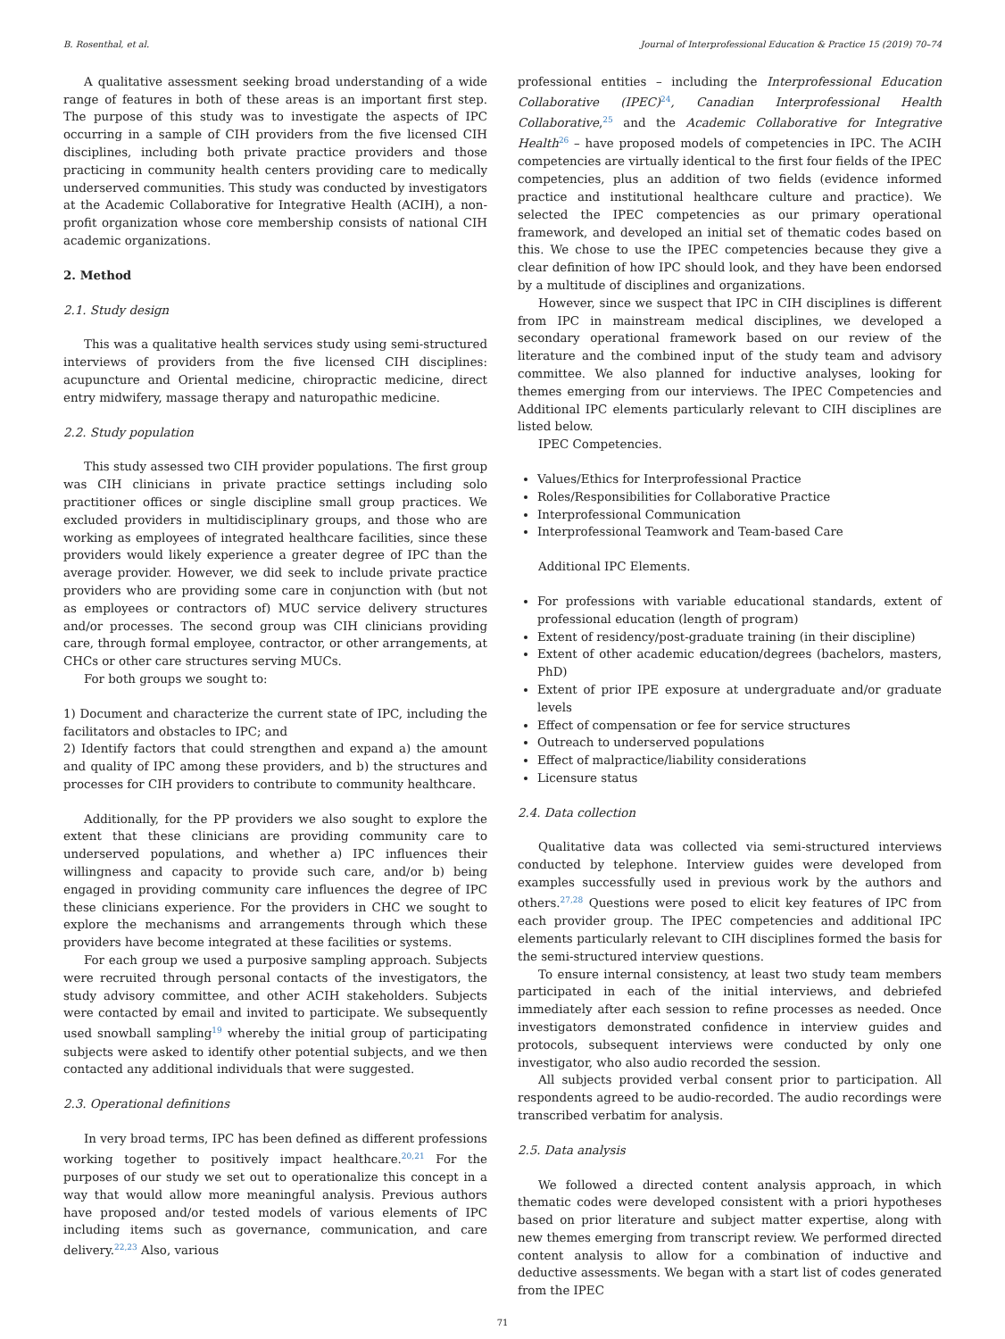B. Rosenthal, et al. Journal of Interprofessional Education & Practice 15 (2019) 70–74
A qualitative assessment seeking broad understanding of a wide range of features in both of these areas is an important first step. The purpose of this study was to investigate the aspects of IPC occurring in a sample of CIH providers from the five licensed CIH disciplines, including both private practice providers and those practicing in community health centers providing care to medically underserved communities. This study was conducted by investigators at the Academic Collaborative for Integrative Health (ACIH), a non-profit organization whose core membership consists of national CIH academic organizations.
2. Method
2.1. Study design
This was a qualitative health services study using semi-structured interviews of providers from the five licensed CIH disciplines: acupuncture and Oriental medicine, chiropractic medicine, direct entry midwifery, massage therapy and naturopathic medicine.
2.2. Study population
This study assessed two CIH provider populations. The first group was CIH clinicians in private practice settings including solo practitioner offices or single discipline small group practices. We excluded providers in multidisciplinary groups, and those who are working as employees of integrated healthcare facilities, since these providers would likely experience a greater degree of IPC than the average provider. However, we did seek to include private practice providers who are providing some care in conjunction with (but not as employees or contractors of) MUC service delivery structures and/or processes. The second group was CIH clinicians providing care, through formal employee, contractor, or other arrangements, at CHCs or other care structures serving MUCs.
For both groups we sought to:
1) Document and characterize the current state of IPC, including the facilitators and obstacles to IPC; and
2) Identify factors that could strengthen and expand a) the amount and quality of IPC among these providers, and b) the structures and processes for CIH providers to contribute to community healthcare.
Additionally, for the PP providers we also sought to explore the extent that these clinicians are providing community care to underserved populations, and whether a) IPC influences their willingness and capacity to provide such care, and/or b) being engaged in providing community care influences the degree of IPC these clinicians experience. For the providers in CHC we sought to explore the mechanisms and arrangements through which these providers have become integrated at these facilities or systems.
For each group we used a purposive sampling approach. Subjects were recruited through personal contacts of the investigators, the study advisory committee, and other ACIH stakeholders. Subjects were contacted by email and invited to participate. We subsequently used snowball sampling<sup>19</sup> whereby the initial group of participating subjects were asked to identify other potential subjects, and we then contacted any additional individuals that were suggested.
2.3. Operational definitions
In very broad terms, IPC has been defined as different professions working together to positively impact healthcare.<sup>20,21</sup> For the purposes of our study we set out to operationalize this concept in a way that would allow more meaningful analysis. Previous authors have proposed and/or tested models of various elements of IPC including items such as governance, communication, and care delivery.<sup>22,23</sup> Also, various
professional entities – including the Interprofessional Education Collaborative (IPEC)<sup>24</sup>, Canadian Interprofessional Health Collaborative,<sup>25</sup> and the Academic Collaborative for Integrative Health<sup>26</sup> – have proposed models of competencies in IPC. The ACIH competencies are virtually identical to the first four fields of the IPEC competencies, plus an addition of two fields (evidence informed practice and institutional healthcare culture and practice). We selected the IPEC competencies as our primary operational framework, and developed an initial set of thematic codes based on this. We chose to use the IPEC competencies because they give a clear definition of how IPC should look, and they have been endorsed by a multitude of disciplines and organizations.
However, since we suspect that IPC in CIH disciplines is different from IPC in mainstream medical disciplines, we developed a secondary operational framework based on our review of the literature and the combined input of the study team and advisory committee. We also planned for inductive analyses, looking for themes emerging from our interviews. The IPEC Competencies and Additional IPC elements particularly relevant to CIH disciplines are listed below.
IPEC Competencies.
Values/Ethics for Interprofessional Practice
Roles/Responsibilities for Collaborative Practice
Interprofessional Communication
Interprofessional Teamwork and Team-based Care
Additional IPC Elements.
For professions with variable educational standards, extent of professional education (length of program)
Extent of residency/post-graduate training (in their discipline)
Extent of other academic education/degrees (bachelors, masters, PhD)
Extent of prior IPE exposure at undergraduate and/or graduate levels
Effect of compensation or fee for service structures
Outreach to underserved populations
Effect of malpractice/liability considerations
Licensure status
2.4. Data collection
Qualitative data was collected via semi-structured interviews conducted by telephone. Interview guides were developed from examples successfully used in previous work by the authors and others.<sup>27,28</sup> Questions were posed to elicit key features of IPC from each provider group. The IPEC competencies and additional IPC elements particularly relevant to CIH disciplines formed the basis for the semi-structured interview questions.
To ensure internal consistency, at least two study team members participated in each of the initial interviews, and debriefed immediately after each session to refine processes as needed. Once investigators demonstrated confidence in interview guides and protocols, subsequent interviews were conducted by only one investigator, who also audio recorded the session.
All subjects provided verbal consent prior to participation. All respondents agreed to be audio-recorded. The audio recordings were transcribed verbatim for analysis.
2.5. Data analysis
We followed a directed content analysis approach, in which thematic codes were developed consistent with a priori hypotheses based on prior literature and subject matter expertise, along with new themes emerging from transcript review. We performed directed content analysis to allow for a combination of inductive and deductive assessments. We began with a start list of codes generated from the IPEC
71